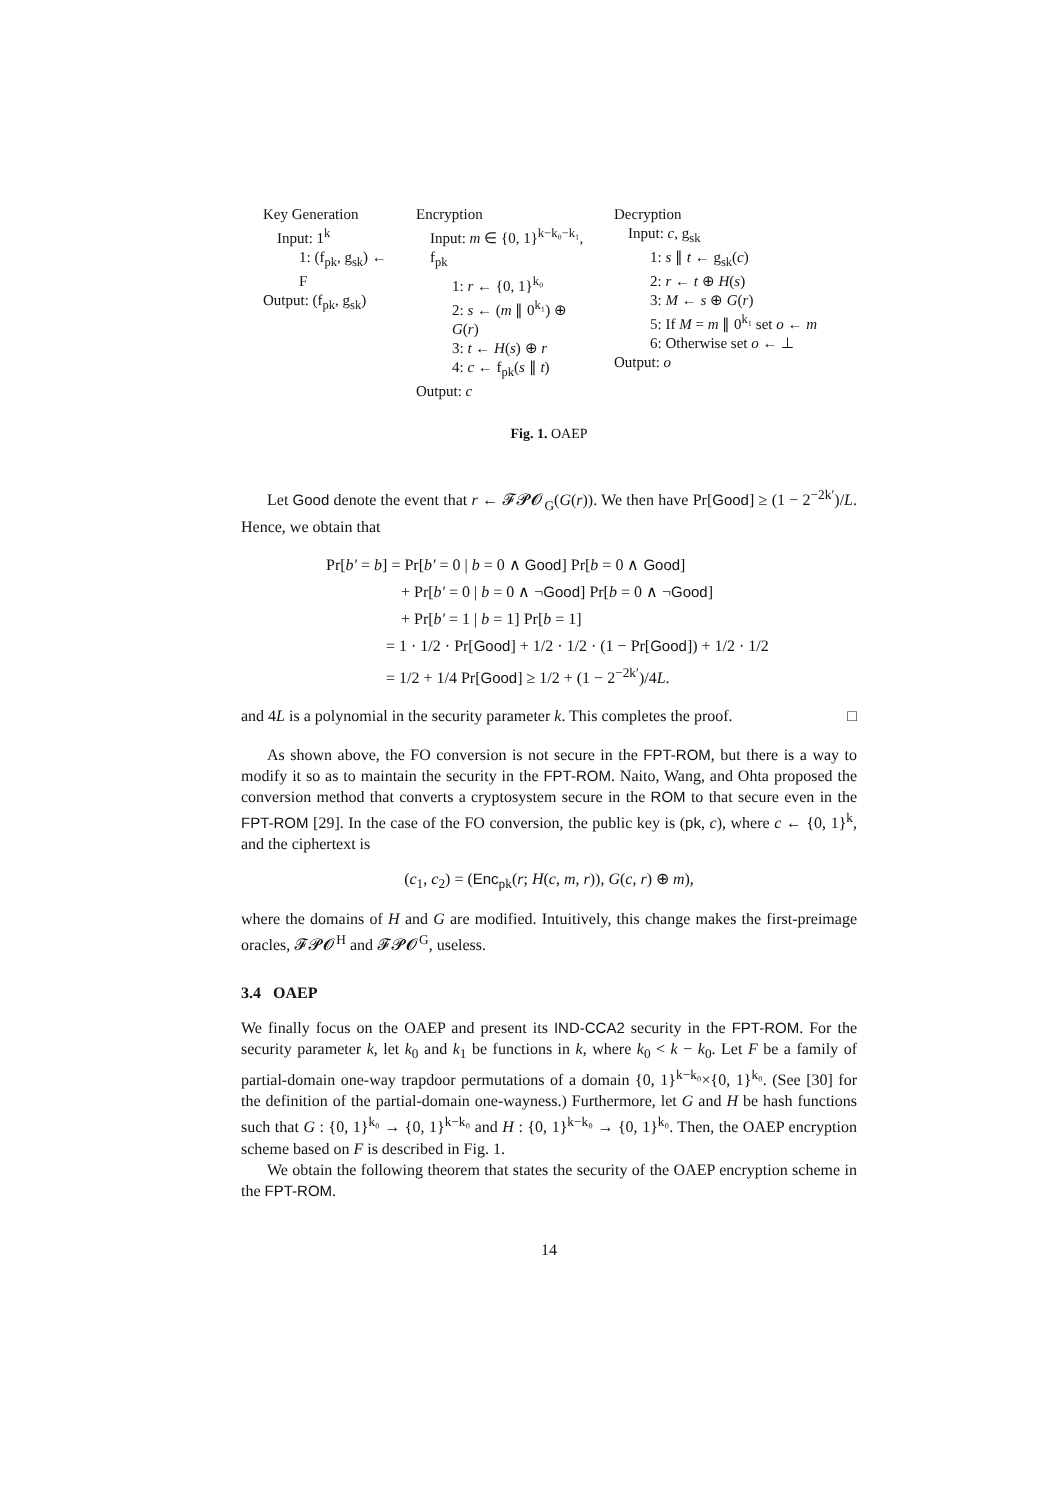Key Generation
Input: 1<sup>k</sup>
1: (f<sub>pk</sub>, g<sub>sk</sub>) ← F
Output: (f<sub>pk</sub>, g<sub>sk</sub>)
Encryption
Input: m ∈ {0, 1}<sup>k−k₀−k₁</sup>, f<sub>pk</sub>
1: r ← {0, 1}<sup>k₀</sup>
2: s ← (m ∥ 0<sup>k₁</sup>) ⊕ G(r)
3: t ← H(s) ⊕ r
4: c ← f<sub>pk</sub>(s ∥ t)
Output: c
Decryption
Input: c, g<sub>sk</sub>
1: s ∥ t ← g<sub>sk</sub>(c)
2: r ← t ⊕ H(s)
3: M ← s ⊕ G(r)
5: If M = m ∥ 0<sup>k₁</sup> set o ← m
6: Otherwise set o ← ⊥
Output: o
Fig. 1. OAEP
Let Good denote the event that r ← 𝓕𝓟𝓞<sub>G</sub>(G(r)). We then have Pr[Good] ≥ (1 − 2<sup>−2k′</sup>)/L. Hence, we obtain that
Pr[b′ = b] = Pr[b′ = 0 | b = 0 ∧ Good] Pr[b = 0 ∧ Good]
+ Pr[b′ = 0 | b = 0 ∧ ¬Good] Pr[b = 0 ∧ ¬Good]
+ Pr[b′ = 1 | b = 1] Pr[b = 1]
= 1 · 1/2 · Pr[Good] + 1/2 · 1/2 · (1 − Pr[Good]) + 1/2 · 1/2
= 1/2 + 1/4 Pr[Good] ≥ 1/2 + (1 − 2<sup>−2k′</sup>)/4L.
and 4L is a polynomial in the security parameter k. This completes the proof. □
As shown above, the FO conversion is not secure in the FPT-ROM, but there is a way to modify it so as to maintain the security in the FPT-ROM. Naito, Wang, and Ohta proposed the conversion method that converts a cryptosystem secure in the ROM to that secure even in the FPT-ROM [29]. In the case of the FO conversion, the public key is (pk, c), where c ← {0, 1}<sup>k</sup>, and the ciphertext is
(c<sub>1</sub>, c<sub>2</sub>) = (Enc<sub>pk</sub>(r; H(c, m, r)), G(c, r) ⊕ m),
where the domains of H and G are modified. Intuitively, this change makes the first-preimage oracles, 𝓕𝓟𝓞<sup>H</sup> and 𝓕𝓟𝓞<sup>G</sup>, useless.
3.4 OAEP
We finally focus on the OAEP and present its IND-CCA2 security in the FPT-ROM. For the security parameter k, let k<sub>0</sub> and k<sub>1</sub> be functions in k, where k<sub>0</sub> < k − k<sub>0</sub>. Let F be a family of partial-domain one-way trapdoor permutations of a domain {0, 1}<sup>k−k₀</sup>×{0, 1}<sup>k₀</sup>. (See [30] for the definition of the partial-domain one-wayness.) Furthermore, let G and H be hash functions such that G : {0, 1}<sup>k₀</sup> → {0, 1}<sup>k−k₀</sup> and H : {0, 1}<sup>k−k₀</sup> → {0, 1}<sup>k₀</sup>. Then, the OAEP encryption scheme based on F is described in Fig. 1.
We obtain the following theorem that states the security of the OAEP encryption scheme in the FPT-ROM.
14